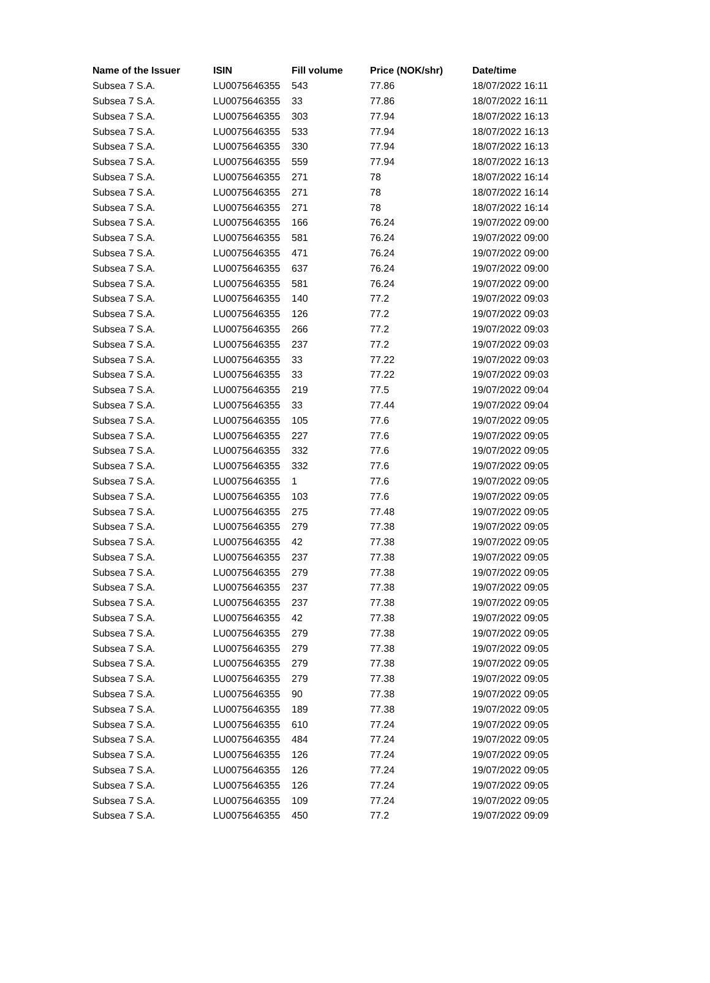| Name of the Issuer | ISIN | Fill volume | Price (NOK/shr) | Date/time |
| --- | --- | --- | --- | --- |
| Subsea 7 S.A. | LU0075646355 | 543 | 77.86 | 18/07/2022 16:11 |
| Subsea 7 S.A. | LU0075646355 | 33 | 77.86 | 18/07/2022 16:11 |
| Subsea 7 S.A. | LU0075646355 | 303 | 77.94 | 18/07/2022 16:13 |
| Subsea 7 S.A. | LU0075646355 | 533 | 77.94 | 18/07/2022 16:13 |
| Subsea 7 S.A. | LU0075646355 | 330 | 77.94 | 18/07/2022 16:13 |
| Subsea 7 S.A. | LU0075646355 | 559 | 77.94 | 18/07/2022 16:13 |
| Subsea 7 S.A. | LU0075646355 | 271 | 78 | 18/07/2022 16:14 |
| Subsea 7 S.A. | LU0075646355 | 271 | 78 | 18/07/2022 16:14 |
| Subsea 7 S.A. | LU0075646355 | 271 | 78 | 18/07/2022 16:14 |
| Subsea 7 S.A. | LU0075646355 | 166 | 76.24 | 19/07/2022 09:00 |
| Subsea 7 S.A. | LU0075646355 | 581 | 76.24 | 19/07/2022 09:00 |
| Subsea 7 S.A. | LU0075646355 | 471 | 76.24 | 19/07/2022 09:00 |
| Subsea 7 S.A. | LU0075646355 | 637 | 76.24 | 19/07/2022 09:00 |
| Subsea 7 S.A. | LU0075646355 | 581 | 76.24 | 19/07/2022 09:00 |
| Subsea 7 S.A. | LU0075646355 | 140 | 77.2 | 19/07/2022 09:03 |
| Subsea 7 S.A. | LU0075646355 | 126 | 77.2 | 19/07/2022 09:03 |
| Subsea 7 S.A. | LU0075646355 | 266 | 77.2 | 19/07/2022 09:03 |
| Subsea 7 S.A. | LU0075646355 | 237 | 77.2 | 19/07/2022 09:03 |
| Subsea 7 S.A. | LU0075646355 | 33 | 77.22 | 19/07/2022 09:03 |
| Subsea 7 S.A. | LU0075646355 | 33 | 77.22 | 19/07/2022 09:03 |
| Subsea 7 S.A. | LU0075646355 | 219 | 77.5 | 19/07/2022 09:04 |
| Subsea 7 S.A. | LU0075646355 | 33 | 77.44 | 19/07/2022 09:04 |
| Subsea 7 S.A. | LU0075646355 | 105 | 77.6 | 19/07/2022 09:05 |
| Subsea 7 S.A. | LU0075646355 | 227 | 77.6 | 19/07/2022 09:05 |
| Subsea 7 S.A. | LU0075646355 | 332 | 77.6 | 19/07/2022 09:05 |
| Subsea 7 S.A. | LU0075646355 | 332 | 77.6 | 19/07/2022 09:05 |
| Subsea 7 S.A. | LU0075646355 | 1 | 77.6 | 19/07/2022 09:05 |
| Subsea 7 S.A. | LU0075646355 | 103 | 77.6 | 19/07/2022 09:05 |
| Subsea 7 S.A. | LU0075646355 | 275 | 77.48 | 19/07/2022 09:05 |
| Subsea 7 S.A. | LU0075646355 | 279 | 77.38 | 19/07/2022 09:05 |
| Subsea 7 S.A. | LU0075646355 | 42 | 77.38 | 19/07/2022 09:05 |
| Subsea 7 S.A. | LU0075646355 | 237 | 77.38 | 19/07/2022 09:05 |
| Subsea 7 S.A. | LU0075646355 | 279 | 77.38 | 19/07/2022 09:05 |
| Subsea 7 S.A. | LU0075646355 | 237 | 77.38 | 19/07/2022 09:05 |
| Subsea 7 S.A. | LU0075646355 | 237 | 77.38 | 19/07/2022 09:05 |
| Subsea 7 S.A. | LU0075646355 | 42 | 77.38 | 19/07/2022 09:05 |
| Subsea 7 S.A. | LU0075646355 | 279 | 77.38 | 19/07/2022 09:05 |
| Subsea 7 S.A. | LU0075646355 | 279 | 77.38 | 19/07/2022 09:05 |
| Subsea 7 S.A. | LU0075646355 | 279 | 77.38 | 19/07/2022 09:05 |
| Subsea 7 S.A. | LU0075646355 | 279 | 77.38 | 19/07/2022 09:05 |
| Subsea 7 S.A. | LU0075646355 | 90 | 77.38 | 19/07/2022 09:05 |
| Subsea 7 S.A. | LU0075646355 | 189 | 77.38 | 19/07/2022 09:05 |
| Subsea 7 S.A. | LU0075646355 | 610 | 77.24 | 19/07/2022 09:05 |
| Subsea 7 S.A. | LU0075646355 | 484 | 77.24 | 19/07/2022 09:05 |
| Subsea 7 S.A. | LU0075646355 | 126 | 77.24 | 19/07/2022 09:05 |
| Subsea 7 S.A. | LU0075646355 | 126 | 77.24 | 19/07/2022 09:05 |
| Subsea 7 S.A. | LU0075646355 | 126 | 77.24 | 19/07/2022 09:05 |
| Subsea 7 S.A. | LU0075646355 | 109 | 77.24 | 19/07/2022 09:05 |
| Subsea 7 S.A. | LU0075646355 | 450 | 77.2 | 19/07/2022 09:09 |